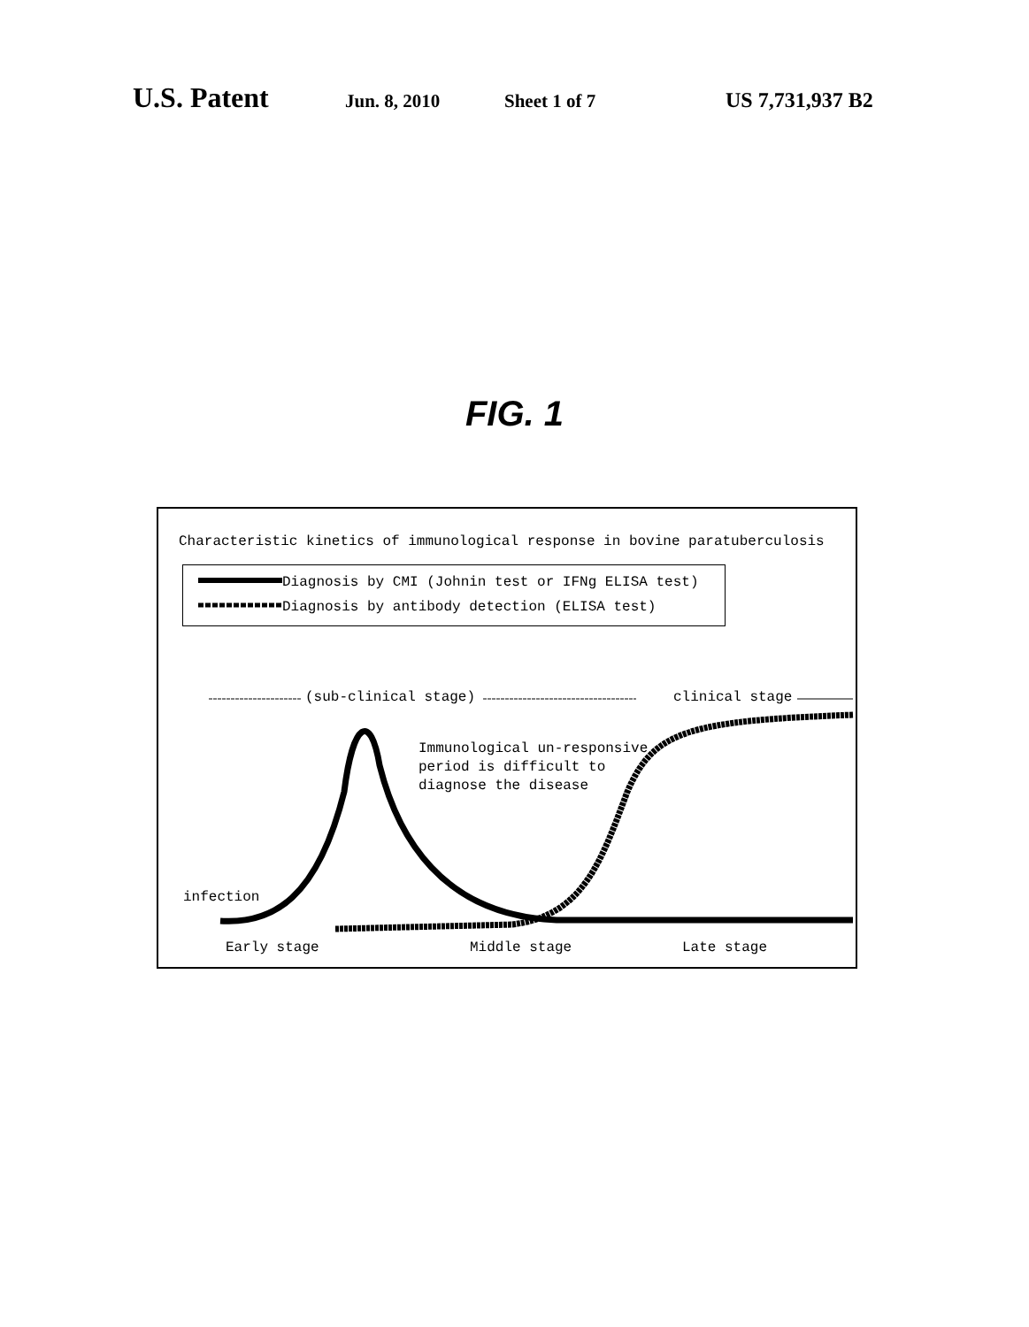U.S. Patent Jun. 8, 2010 Sheet 1 of 7 US 7,731,937 B2
FIG. 1
Characteristic kinetics of immunological response in bovine paratuberculosis
Diagnosis by CMI (Johnin test or IFNg ELISA test)
Diagnosis by antibody detection (ELISA test)
(sub-clinical stage) clinical stage
Immunological un-responsive
period is difficult to
diagnose the disease
infection
Early stage Middle stage Late stage